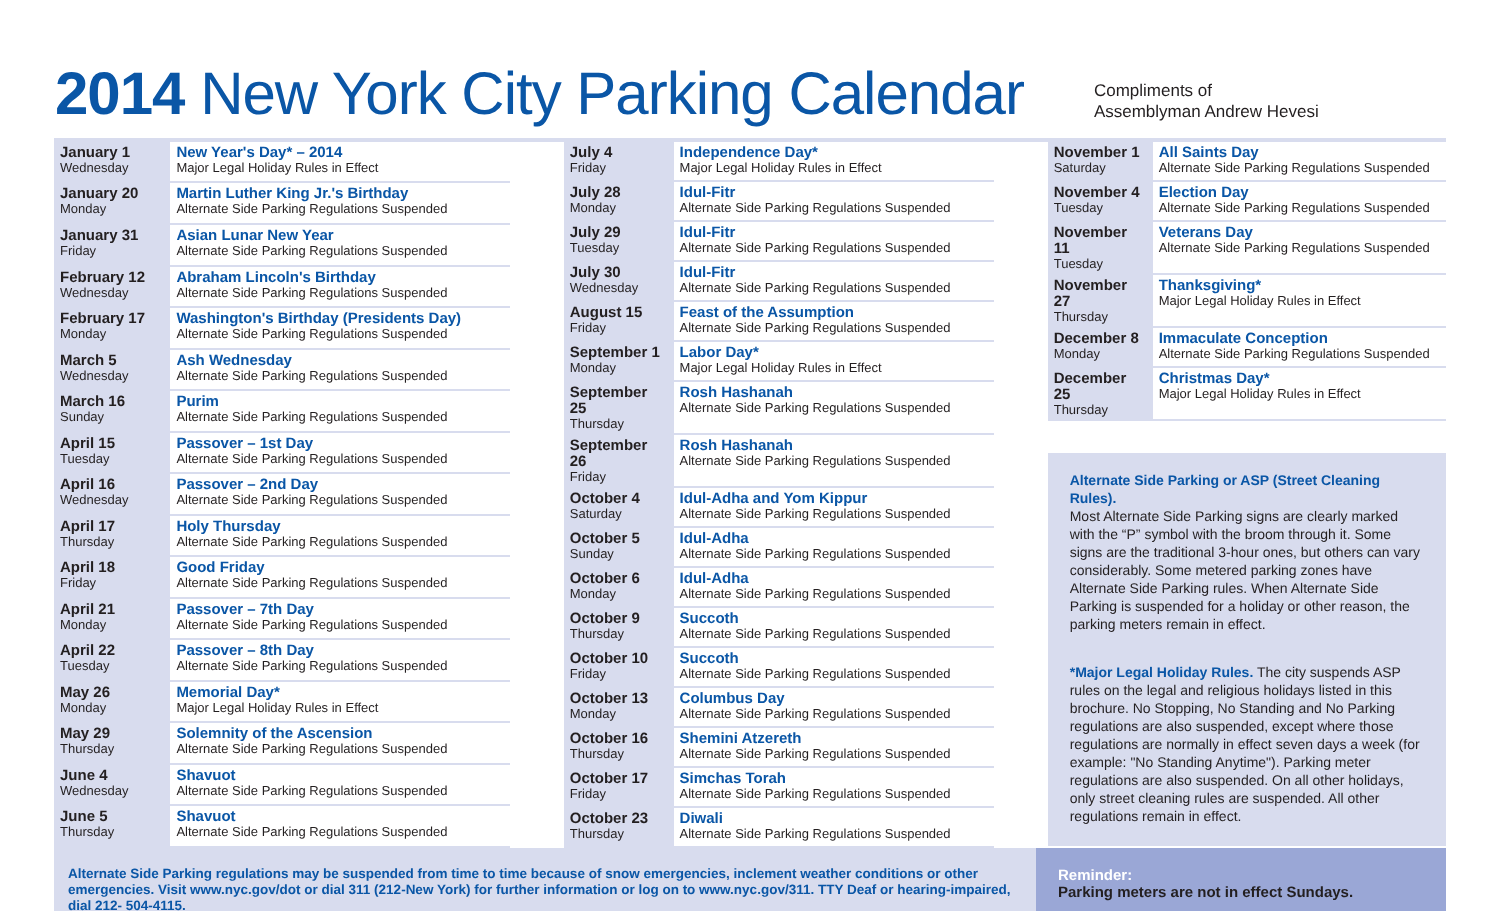2014 New York City Parking Calendar
Compliments of
Assemblyman Andrew Hevesi
| January 1 Wednesday | New Year's Day* – 2014 Major Legal Holiday Rules in Effect |
| January 20 Monday | Martin Luther King Jr.'s Birthday Alternate Side Parking Regulations Suspended |
| January 31 Friday | Asian Lunar New Year Alternate Side Parking Regulations Suspended |
| February 12 Wednesday | Abraham Lincoln's Birthday Alternate Side Parking Regulations Suspended |
| February 17 Monday | Washington's Birthday (Presidents Day) Alternate Side Parking Regulations Suspended |
| March 5 Wednesday | Ash Wednesday Alternate Side Parking Regulations Suspended |
| March 16 Sunday | Purim Alternate Side Parking Regulations Suspended |
| April 15 Tuesday | Passover – 1st Day Alternate Side Parking Regulations Suspended |
| April 16 Wednesday | Passover – 2nd Day Alternate Side Parking Regulations Suspended |
| April 17 Thursday | Holy Thursday Alternate Side Parking Regulations Suspended |
| April 18 Friday | Good Friday Alternate Side Parking Regulations Suspended |
| April 21 Monday | Passover – 7th Day Alternate Side Parking Regulations Suspended |
| April 22 Tuesday | Passover – 8th Day Alternate Side Parking Regulations Suspended |
| May 26 Monday | Memorial Day* Major Legal Holiday Rules in Effect |
| May 29 Thursday | Solemnity of the Ascension Alternate Side Parking Regulations Suspended |
| June 4 Wednesday | Shavuot Alternate Side Parking Regulations Suspended |
| June 5 Thursday | Shavuot Alternate Side Parking Regulations Suspended |
| July 4 Friday | Independence Day* Major Legal Holiday Rules in Effect |
| July 28 Monday | Idul-Fitr Alternate Side Parking Regulations Suspended |
| July 29 Tuesday | Idul-Fitr Alternate Side Parking Regulations Suspended |
| July 30 Wednesday | Idul-Fitr Alternate Side Parking Regulations Suspended |
| August 15 Friday | Feast of the Assumption Alternate Side Parking Regulations Suspended |
| September 1 Monday | Labor Day* Major Legal Holiday Rules in Effect |
| September 25 Thursday | Rosh Hashanah Alternate Side Parking Regulations Suspended |
| September 26 Friday | Rosh Hashanah Alternate Side Parking Regulations Suspended |
| October 4 Saturday | Idul-Adha and Yom Kippur Alternate Side Parking Regulations Suspended |
| October 5 Sunday | Idul-Adha Alternate Side Parking Regulations Suspended |
| October 6 Monday | Idul-Adha Alternate Side Parking Regulations Suspended |
| October 9 Thursday | Succoth Alternate Side Parking Regulations Suspended |
| October 10 Friday | Succoth Alternate Side Parking Regulations Suspended |
| October 13 Monday | Columbus Day Alternate Side Parking Regulations Suspended |
| October 16 Thursday | Shemini Atzereth Alternate Side Parking Regulations Suspended |
| October 17 Friday | Simchas Torah Alternate Side Parking Regulations Suspended |
| October 23 Thursday | Diwali Alternate Side Parking Regulations Suspended |
| November 1 Saturday | All Saints Day Alternate Side Parking Regulations Suspended |
| November 4 Tuesday | Election Day Alternate Side Parking Regulations Suspended |
| November 11 Tuesday | Veterans Day Alternate Side Parking Regulations Suspended |
| November 27 Thursday | Thanksgiving* Major Legal Holiday Rules in Effect |
| December 8 Monday | Immaculate Conception Alternate Side Parking Regulations Suspended |
| December 25 Thursday | Christmas Day* Major Legal Holiday Rules in Effect |
Alternate Side Parking or ASP (Street Cleaning Rules).
Most Alternate Side Parking signs are clearly marked with the “P” symbol with the broom through it. Some signs are the traditional 3-hour ones, but others can vary considerably. Some metered parking zones have Alternate Side Parking rules. When Alternate Side Parking is suspended for a holiday or other reason, the parking meters remain in effect.
*Major Legal Holiday Rules. The city suspends ASP rules on the legal and religious holidays listed in this brochure. No Stopping, No Standing and No Parking regulations are also suspended, except where those regulations are normally in effect seven days a week (for example: "No Standing Anytime"). Parking meter regulations are also suspended. On all other holidays, only street cleaning rules are suspended. All other regulations remain in effect.
Alternate Side Parking regulations may be suspended from time to time because of snow emergencies, inclement weather conditions or other emergencies. Visit www.nyc.gov/dot or dial 311 (212-New York) for further information or log on to www.nyc.gov/311. TTY Deaf or hearing-impaired, dial 212- 504-4115.
Reminder:
Parking meters are not in effect Sundays.